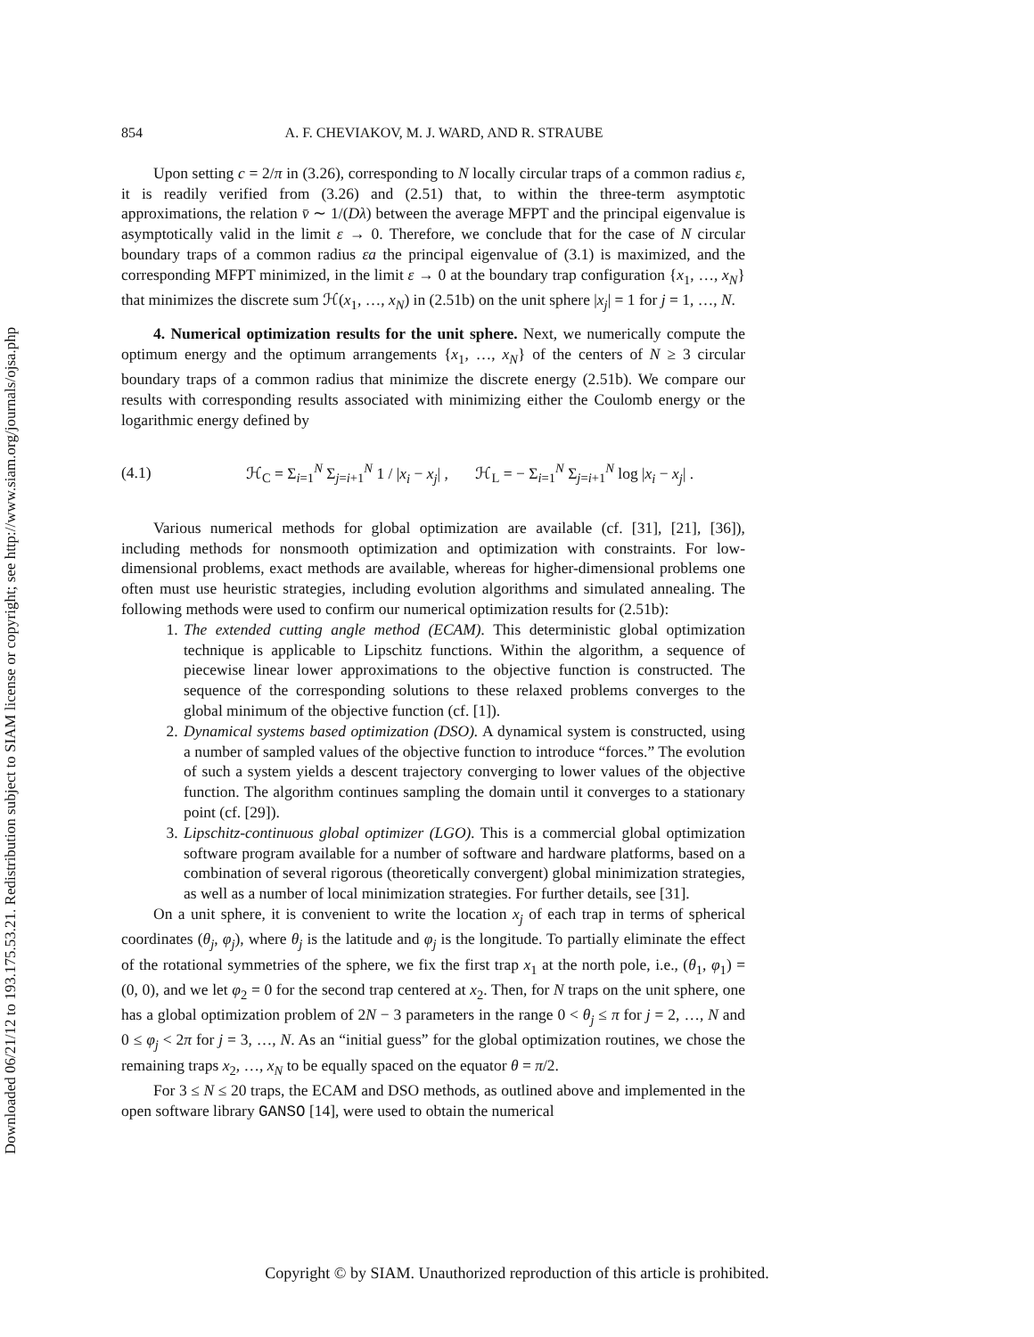Downloaded 06/21/12 to 193.175.53.21. Redistribution subject to SIAM license or copyright; see http://www.siam.org/journals/ojsa.php
854 A. F. CHEVIAKOV, M. J. WARD, AND R. STRAUBE
Upon setting c = 2/π in (3.26), corresponding to N locally circular traps of a common radius ε, it is readily verified from (3.26) and (2.51) that, to within the three-term asymptotic approximations, the relation v̄ ∼ 1/(Dλ) between the average MFPT and the principal eigenvalue is asymptotically valid in the limit ε → 0. Therefore, we conclude that for the case of N circular boundary traps of a common radius εa the principal eigenvalue of (3.1) is maximized, and the corresponding MFPT minimized, in the limit ε → 0 at the boundary trap configuration {x<sub>1</sub>, …, x<sub>N</sub>} that minimizes the discrete sum ℋ(x<sub>1</sub>, …, x<sub>N</sub>) in (2.51b) on the unit sphere |x<sub>j</sub>| = 1 for j = 1, …, N.
4. Numerical optimization results for the unit sphere. Next, we numerically compute the optimum energy and the optimum arrangements {x<sub>1</sub>, …, x<sub>N</sub>} of the centers of N ≥ 3 circular boundary traps of a common radius that minimize the discrete energy (2.51b). We compare our results with corresponding results associated with minimizing either the Coulomb energy or the logarithmic energy defined by
(4.1) ℋ<sub>C</sub> = Σ<sub>i=1</sub><sup>N</sup> Σ<sub>j=i+1</sub><sup>N</sup> 1 / |x<sub>i</sub> − x<sub>j</sub>| , ℋ<sub>L</sub> = − Σ<sub>i=1</sub><sup>N</sup> Σ<sub>j=i+1</sub><sup>N</sup> log |x<sub>i</sub> − x<sub>j</sub>| .
Various numerical methods for global optimization are available (cf. [31], [21], [36]), including methods for nonsmooth optimization and optimization with constraints. For low-dimensional problems, exact methods are available, whereas for higher-dimensional problems one often must use heuristic strategies, including evolution algorithms and simulated annealing. The following methods were used to confirm our numerical optimization results for (2.51b):
1. The extended cutting angle method (ECAM). This deterministic global optimization technique is applicable to Lipschitz functions. Within the algorithm, a sequence of piecewise linear lower approximations to the objective function is constructed. The sequence of the corresponding solutions to these relaxed problems converges to the global minimum of the objective function (cf. [1]).
2. Dynamical systems based optimization (DSO). A dynamical system is constructed, using a number of sampled values of the objective function to introduce “forces.” The evolution of such a system yields a descent trajectory converging to lower values of the objective function. The algorithm continues sampling the domain until it converges to a stationary point (cf. [29]).
3. Lipschitz-continuous global optimizer (LGO). This is a commercial global optimization software program available for a number of software and hardware platforms, based on a combination of several rigorous (theoretically convergent) global minimization strategies, as well as a number of local minimization strategies. For further details, see [31].
On a unit sphere, it is convenient to write the location x<sub>j</sub> of each trap in terms of spherical coordinates (θ<sub>j</sub>, φ<sub>j</sub>), where θ<sub>j</sub> is the latitude and φ<sub>j</sub> is the longitude. To partially eliminate the effect of the rotational symmetries of the sphere, we fix the first trap x<sub>1</sub> at the north pole, i.e., (θ<sub>1</sub>, φ<sub>1</sub>) = (0, 0), and we let φ<sub>2</sub> = 0 for the second trap centered at x<sub>2</sub>. Then, for N traps on the unit sphere, one has a global optimization problem of 2N − 3 parameters in the range 0 < θ<sub>j</sub> ≤ π for j = 2, …, N and 0 ≤ φ<sub>j</sub> < 2π for j = 3, …, N. As an “initial guess” for the global optimization routines, we chose the remaining traps x<sub>2</sub>, …, x<sub>N</sub> to be equally spaced on the equator θ = π/2.
For 3 ≤ N ≤ 20 traps, the ECAM and DSO methods, as outlined above and implemented in the open software library GANSO [14], were used to obtain the numerical
Copyright © by SIAM. Unauthorized reproduction of this article is prohibited.